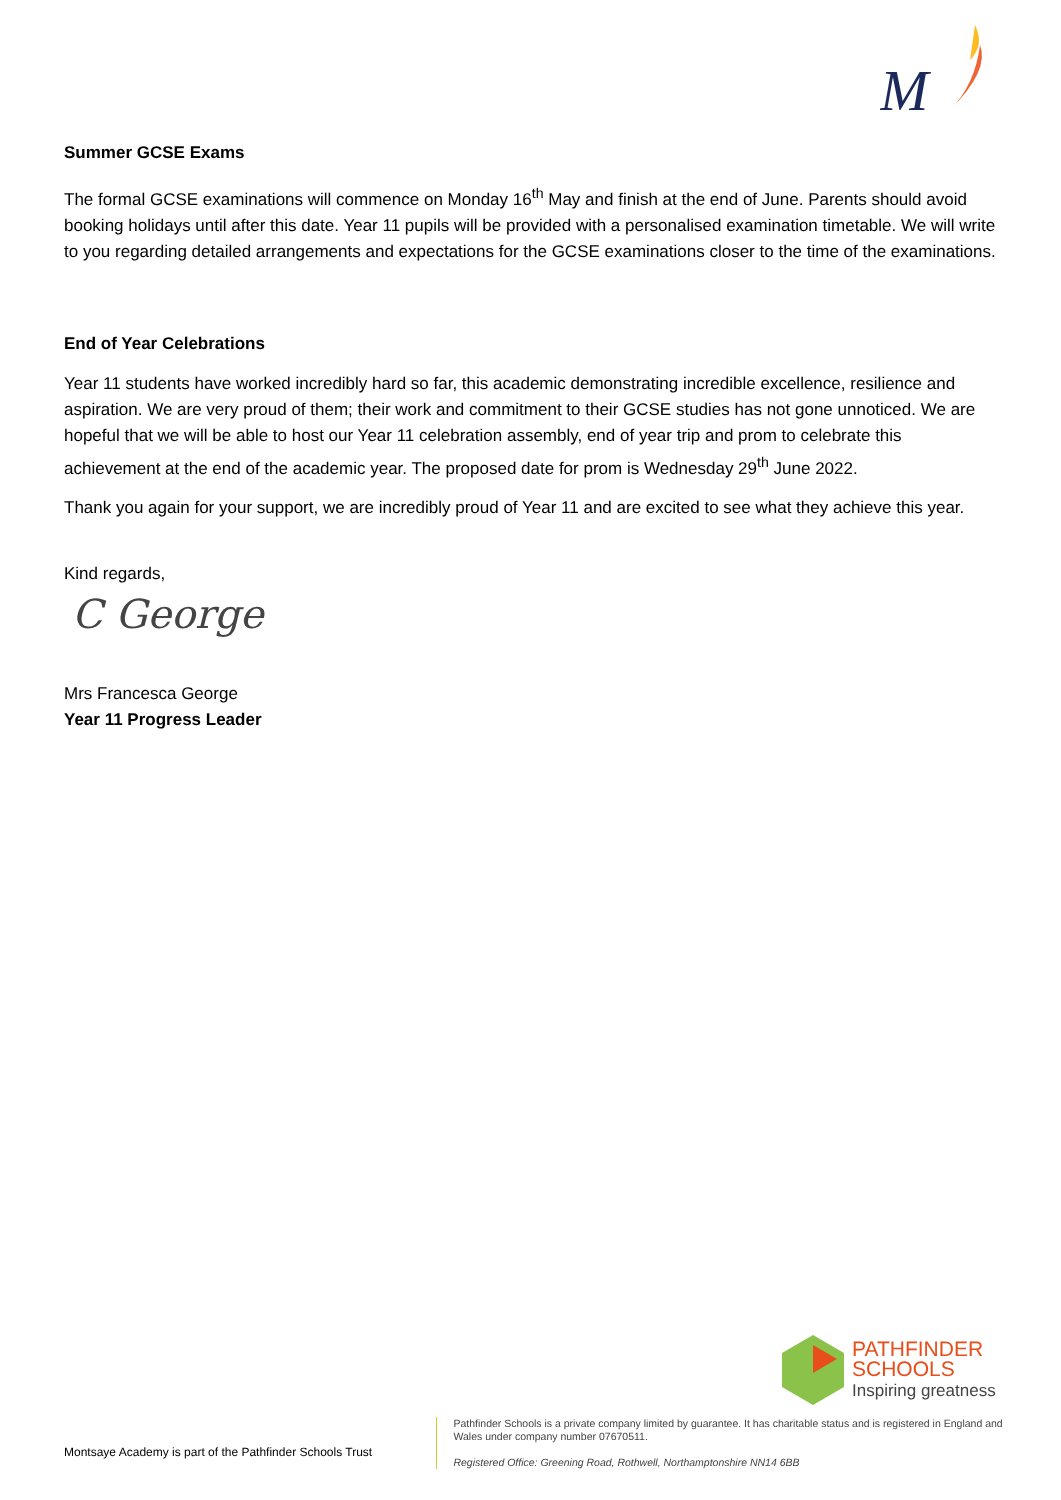M
Summer GCSE Exams
The formal GCSE examinations will commence on Monday 16<sup>th</sup> May and finish at the end of June. Parents should avoid booking holidays until after this date. Year 11 pupils will be provided with a personalised examination timetable. We will write to you regarding detailed arrangements and expectations for the GCSE examinations closer to the time of the examinations.
End of Year Celebrations
Year 11 students have worked incredibly hard so far, this academic demonstrating incredible excellence, resilience and aspiration. We are very proud of them; their work and commitment to their GCSE studies has not gone unnoticed. We are hopeful that we will be able to host our Year 11 celebration assembly, end of year trip and prom to celebrate this achievement at the end of the academic year. The proposed date for prom is Wednesday 29<sup>th</sup> June 2022.
Thank you again for your support, we are incredibly proud of Year 11 and are excited to see what they achieve this year.
Kind regards,
C George
Mrs Francesca George
Year 11 Progress Leader
PATHFINDER
SCHOOLS
Inspiring greatness
Montsaye Academy is part of the Pathfinder Schools Trust
Pathfinder Schools is a private company limited by guarantee. It has charitable status and is registered in England and Wales under company number 07670511.
Registered Office: Greening Road, Rothwell, Northamptonshire NN14 6BB